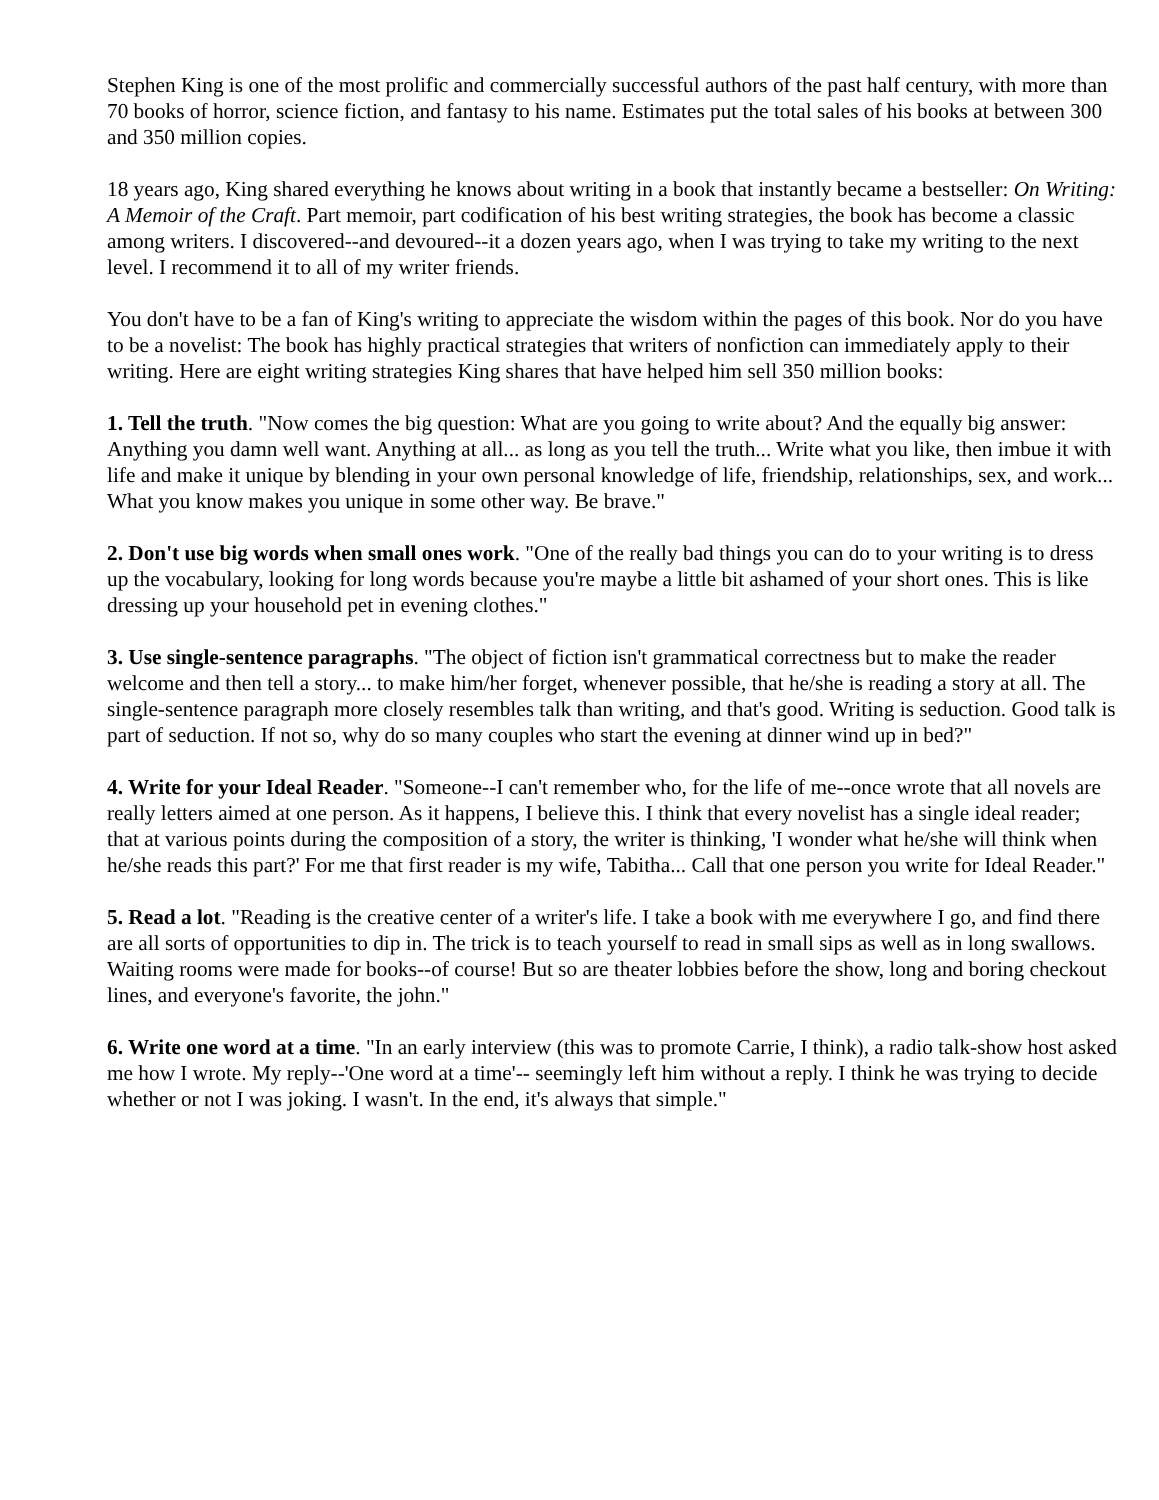Stephen King is one of the most prolific and commercially successful authors of the past half century, with more than 70 books of horror, science fiction, and fantasy to his name. Estimates put the total sales of his books at between 300 and 350 million copies.
18 years ago, King shared everything he knows about writing in a book that instantly became a bestseller: On Writing: A Memoir of the Craft. Part memoir, part codification of his best writing strategies, the book has become a classic among writers. I discovered--and devoured--it a dozen years ago, when I was trying to take my writing to the next level. I recommend it to all of my writer friends.
You don't have to be a fan of King's writing to appreciate the wisdom within the pages of this book. Nor do you have to be a novelist: The book has highly practical strategies that writers of nonfiction can immediately apply to their writing. Here are eight writing strategies King shares that have helped him sell 350 million books:
1. Tell the truth. "Now comes the big question: What are you going to write about? And the equally big answer: Anything you damn well want. Anything at all... as long as you tell the truth... Write what you like, then imbue it with life and make it unique by blending in your own personal knowledge of life, friendship, relationships, sex, and work... What you know makes you unique in some other way. Be brave."
2. Don't use big words when small ones work. "One of the really bad things you can do to your writing is to dress up the vocabulary, looking for long words because you're maybe a little bit ashamed of your short ones. This is like dressing up your household pet in evening clothes."
3. Use single-sentence paragraphs. "The object of fiction isn't grammatical correctness but to make the reader welcome and then tell a story... to make him/her forget, whenever possible, that he/she is reading a story at all. The single-sentence paragraph more closely resembles talk than writing, and that's good. Writing is seduction. Good talk is part of seduction. If not so, why do so many couples who start the evening at dinner wind up in bed?"
4. Write for your Ideal Reader. "Someone--I can't remember who, for the life of me--once wrote that all novels are really letters aimed at one person. As it happens, I believe this. I think that every novelist has a single ideal reader; that at various points during the composition of a story, the writer is thinking, 'I wonder what he/she will think when he/she reads this part?' For me that first reader is my wife, Tabitha... Call that one person you write for Ideal Reader."
5. Read a lot. "Reading is the creative center of a writer's life. I take a book with me everywhere I go, and find there are all sorts of opportunities to dip in. The trick is to teach yourself to read in small sips as well as in long swallows. Waiting rooms were made for books--of course! But so are theater lobbies before the show, long and boring checkout lines, and everyone's favorite, the john."
6. Write one word at a time. "In an early interview (this was to promote Carrie, I think), a radio talk-show host asked me how I wrote. My reply--'One word at a time'-- seemingly left him without a reply. I think he was trying to decide whether or not I was joking. I wasn't. In the end, it's always that simple."